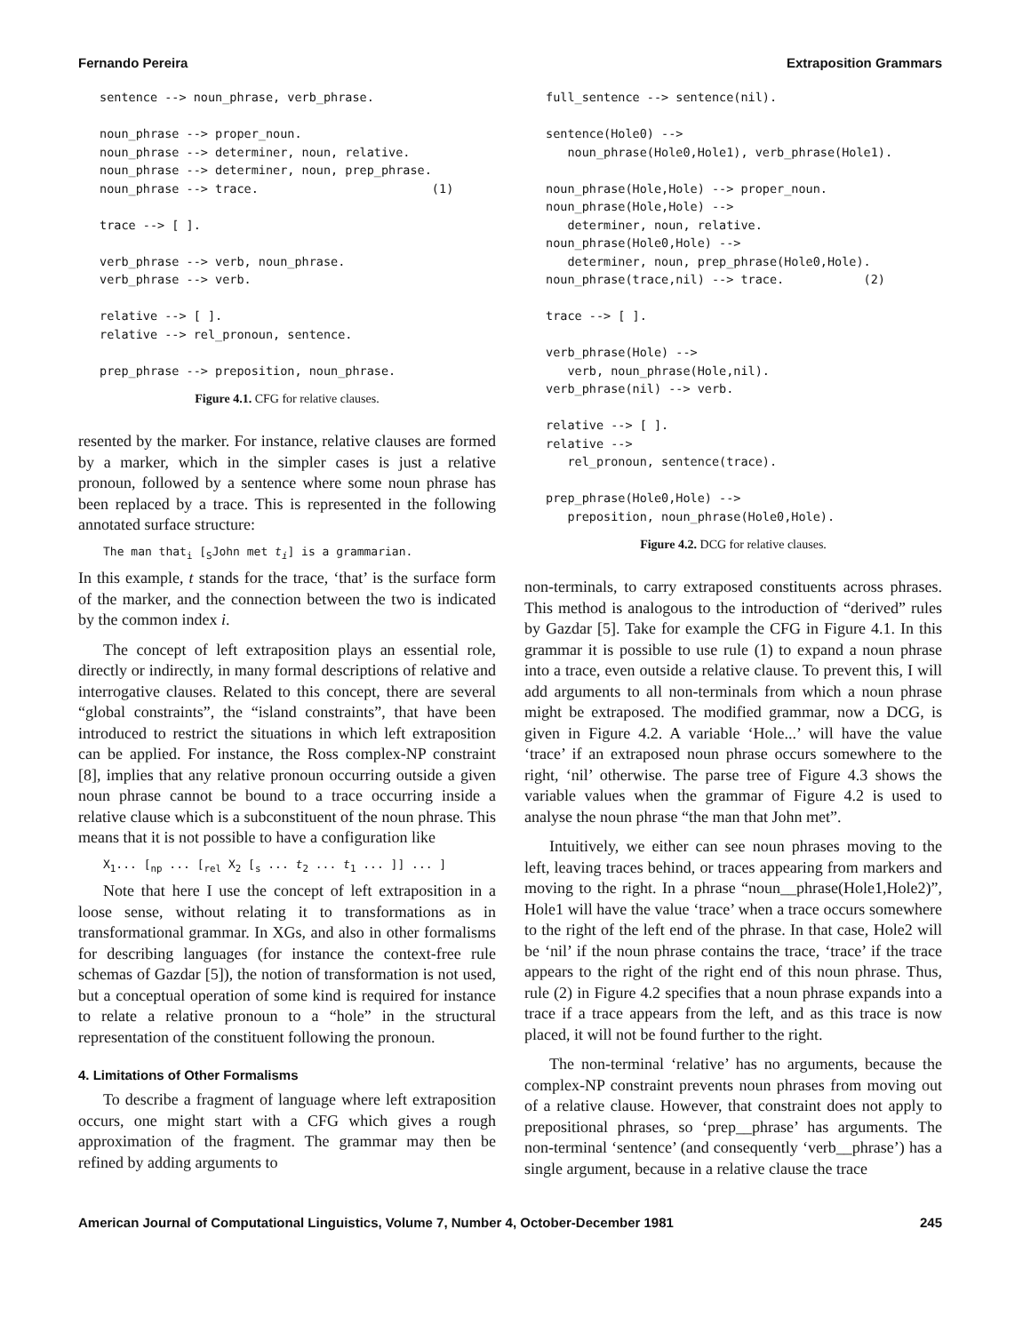Fernando Pereira Extraposition Grammars
sentence --> noun_phrase, verb_phrase.

noun_phrase --> proper_noun.
noun_phrase --> determiner, noun, relative.
noun_phrase --> determiner, noun, prep_phrase.
noun_phrase --> trace.                        (1)

trace --> [ ].

verb_phrase --> verb, noun_phrase.
verb_phrase --> verb.

relative --> [ ].
relative --> rel_pronoun, sentence.

prep_phrase --> preposition, noun_phrase.
Figure 4.1. CFG for relative clauses.
resented by the marker. For instance, relative clauses are formed by a marker, which in the simpler cases is just a relative pronoun, followed by a sentence where some noun phrase has been replaced by a trace. This is represented in the following annotated surface structure:
The man that<sub>i</sub> [<sub>S</sub>John met t<sub>i</sub>] is a grammarian.
In this example, t stands for the trace, ‘that’ is the surface form of the marker, and the connection between the two is indicated by the common index i.
The concept of left extraposition plays an essential role, directly or indirectly, in many formal descriptions of relative and interrogative clauses. Related to this concept, there are several “global constraints”, the “island constraints”, that have been introduced to restrict the situations in which left extraposition can be applied. For instance, the Ross complex-NP constraint [8], implies that any relative pronoun occurring outside a given noun phrase cannot be bound to a trace occurring inside a relative clause which is a subconstituent of the noun phrase. This means that it is not possible to have a configuration like
X<sub>1</sub>... [<sub>np</sub> ... [<sub>rel</sub> X<sub>2</sub> [<sub>s</sub> ... t<sub>2</sub> ... t<sub>1</sub> ... ]] ... ]
Note that here I use the concept of left extraposition in a loose sense, without relating it to transformations as in transformational grammar. In XGs, and also in other formalisms for describing languages (for instance the context-free rule schemas of Gazdar [5]), the notion of transformation is not used, but a conceptual operation of some kind is required for instance to relate a relative pronoun to a “hole” in the structural representation of the constituent following the pronoun.
4. Limitations of Other Formalisms
To describe a fragment of language where left extraposition occurs, one might start with a CFG which gives a rough approximation of the fragment. The grammar may then be refined by adding arguments to
full_sentence --> sentence(nil).

sentence(Hole0) -->
   noun_phrase(Hole0,Hole1), verb_phrase(Hole1).

noun_phrase(Hole,Hole) --> proper_noun.
noun_phrase(Hole,Hole) -->
   determiner, noun, relative.
noun_phrase(Hole0,Hole) -->
   determiner, noun, prep_phrase(Hole0,Hole).
noun_phrase(trace,nil) --> trace.           (2)

trace --> [ ].

verb_phrase(Hole) -->
   verb, noun_phrase(Hole,nil).
verb_phrase(nil) --> verb.

relative --> [ ].
relative -->
   rel_pronoun, sentence(trace).

prep_phrase(Hole0,Hole) -->
   preposition, noun_phrase(Hole0,Hole).
Figure 4.2. DCG for relative clauses.
non-terminals, to carry extraposed constituents across phrases. This method is analogous to the introduction of “derived” rules by Gazdar [5]. Take for example the CFG in Figure 4.1. In this grammar it is possible to use rule (1) to expand a noun phrase into a trace, even outside a relative clause. To prevent this, I will add arguments to all non-terminals from which a noun phrase might be extraposed. The modified grammar, now a DCG, is given in Figure 4.2. A variable ‘Hole...’ will have the value ‘trace’ if an extraposed noun phrase occurs somewhere to the right, ‘nil’ otherwise. The parse tree of Figure 4.3 shows the variable values when the grammar of Figure 4.2 is used to analyse the noun phrase “the man that John met”.
Intuitively, we either can see noun phrases moving to the left, leaving traces behind, or traces appearing from markers and moving to the right. In a phrase “noun__phrase(Hole1,Hole2)”, Hole1 will have the value ‘trace’ when a trace occurs somewhere to the right of the left end of the phrase. In that case, Hole2 will be ‘nil’ if the noun phrase contains the trace, ‘trace’ if the trace appears to the right of the right end of this noun phrase. Thus, rule (2) in Figure 4.2 specifies that a noun phrase expands into a trace if a trace appears from the left, and as this trace is now placed, it will not be found further to the right.
The non-terminal ‘relative’ has no arguments, because the complex-NP constraint prevents noun phrases from moving out of a relative clause. However, that constraint does not apply to prepositional phrases, so ‘prep__phrase’ has arguments. The non-terminal ‘sentence’ (and consequently ‘verb__phrase’) has a single argument, because in a relative clause the trace
American Journal of Computational Linguistics, Volume 7, Number 4, October-December 1981 245